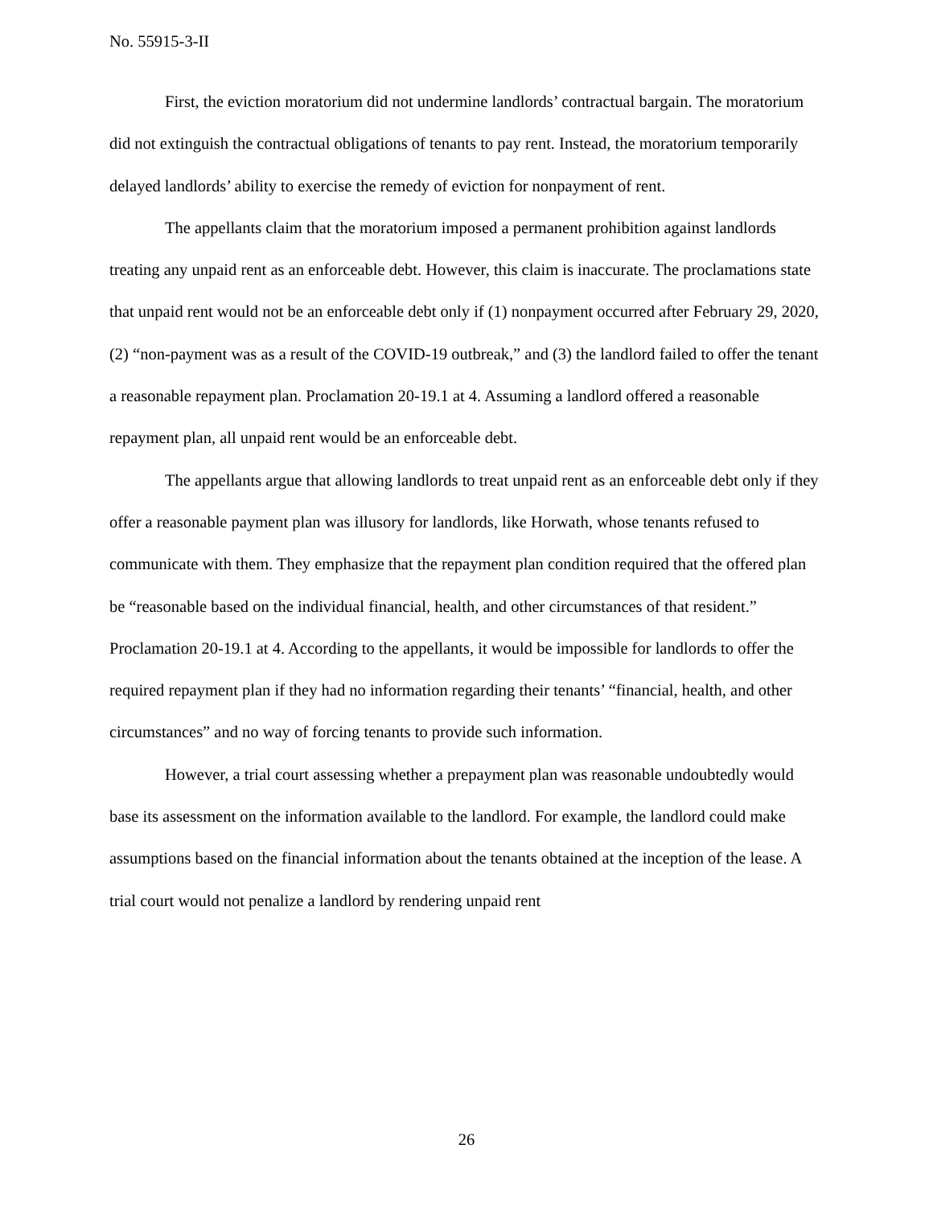No. 55915-3-II
First, the eviction moratorium did not undermine landlords’ contractual bargain. The moratorium did not extinguish the contractual obligations of tenants to pay rent. Instead, the moratorium temporarily delayed landlords’ ability to exercise the remedy of eviction for nonpayment of rent.
The appellants claim that the moratorium imposed a permanent prohibition against landlords treating any unpaid rent as an enforceable debt. However, this claim is inaccurate. The proclamations state that unpaid rent would not be an enforceable debt only if (1) nonpayment occurred after February 29, 2020, (2) “non-payment was as a result of the COVID-19 outbreak,” and (3) the landlord failed to offer the tenant a reasonable repayment plan. Proclamation 20-19.1 at 4. Assuming a landlord offered a reasonable repayment plan, all unpaid rent would be an enforceable debt.
The appellants argue that allowing landlords to treat unpaid rent as an enforceable debt only if they offer a reasonable payment plan was illusory for landlords, like Horwath, whose tenants refused to communicate with them. They emphasize that the repayment plan condition required that the offered plan be “reasonable based on the individual financial, health, and other circumstances of that resident.” Proclamation 20-19.1 at 4. According to the appellants, it would be impossible for landlords to offer the required repayment plan if they had no information regarding their tenants’ “financial, health, and other circumstances” and no way of forcing tenants to provide such information.
However, a trial court assessing whether a prepayment plan was reasonable undoubtedly would base its assessment on the information available to the landlord. For example, the landlord could make assumptions based on the financial information about the tenants obtained at the inception of the lease. A trial court would not penalize a landlord by rendering unpaid rent
26